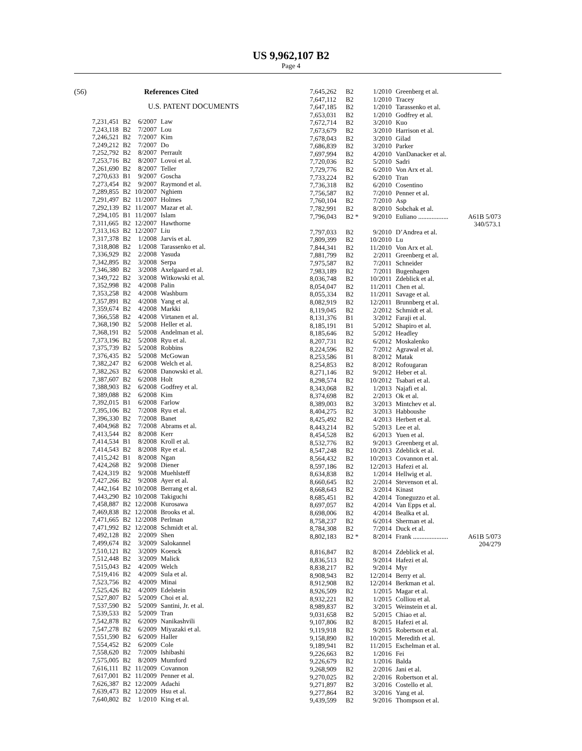US 9,962,107 B2
Page 4
(56) References Cited
U.S. PATENT DOCUMENTS
| 7,231,451 | B2 | 6/2007 | Law |
| 7,243,118 | B2 | 7/2007 | Lou |
| 7,246,521 | B2 | 7/2007 | Kim |
| 7,249,212 | B2 | 7/2007 | Do |
| 7,252,792 | B2 | 8/2007 | Perrault |
| 7,253,716 | B2 | 8/2007 | Lovoi et al. |
| 7,261,690 | B2 | 8/2007 | Teller |
| 7,270,633 | B1 | 9/2007 | Goscha |
| 7,273,454 | B2 | 9/2007 | Raymond et al. |
| 7,289,855 | B2 | 10/2007 | Nghiem |
| 7,291,497 | B2 | 11/2007 | Holmes |
| 7,292,139 | B2 | 11/2007 | Mazar et al. |
| 7,294,105 | B1 | 11/2007 | Islam |
| 7,311,665 | B2 | 12/2007 | Hawthorne |
| 7,313,163 | B2 | 12/2007 | Liu |
| 7,317,378 | B2 | 1/2008 | Jarvis et al. |
| 7,318,808 | B2 | 1/2008 | Tarassenko et al. |
| 7,336,929 | B2 | 2/2008 | Yasuda |
| 7,342,895 | B2 | 3/2008 | Serpa |
| 7,346,380 | B2 | 3/2008 | Axelgaard et al. |
| 7,349,722 | B2 | 3/2008 | Witkowski et al. |
| 7,352,998 | B2 | 4/2008 | Palin |
| 7,353,258 | B2 | 4/2008 | Washburn |
| 7,357,891 | B2 | 4/2008 | Yang et al. |
| 7,359,674 | B2 | 4/2008 | Markki |
| 7,366,558 | B2 | 4/2008 | Virtanen et al. |
| 7,368,190 | B2 | 5/2008 | Heller et al. |
| 7,368,191 | B2 | 5/2008 | Andelman et al. |
| 7,373,196 | B2 | 5/2008 | Ryu et al. |
| 7,375,739 | B2 | 5/2008 | Robbins |
| 7,376,435 | B2 | 5/2008 | McGowan |
| 7,382,247 | B2 | 6/2008 | Welch et al. |
| 7,382,263 | B2 | 6/2008 | Danowski et al. |
| 7,387,607 | B2 | 6/2008 | Holt |
| 7,388,903 | B2 | 6/2008 | Godfrey et al. |
| 7,389,088 | B2 | 6/2008 | Kim |
| 7,392,015 | B1 | 6/2008 | Farlow |
| 7,395,106 | B2 | 7/2008 | Ryu et al. |
| 7,396,330 | B2 | 7/2008 | Banet |
| 7,404,968 | B2 | 7/2008 | Abrams et al. |
| 7,413,544 | B2 | 8/2008 | Kerr |
| 7,414,534 | B1 | 8/2008 | Kroll et al. |
| 7,414,543 | B2 | 8/2008 | Rye et al. |
| 7,415,242 | B1 | 8/2008 | Ngan |
| 7,424,268 | B2 | 9/2008 | Diener |
| 7,424,319 | B2 | 9/2008 | Muehlsteff |
| 7,427,266 | B2 | 9/2008 | Ayer et al. |
| 7,442,164 | B2 | 10/2008 | Berrang et al. |
| 7,443,290 | B2 | 10/2008 | Takiguchi |
| 7,458,887 | B2 | 12/2008 | Kurosawa |
| 7,469,838 | B2 | 12/2008 | Brooks et al. |
| 7,471,665 | B2 | 12/2008 | Perlman |
| 7,471,992 | B2 | 12/2008 | Schmidt et al. |
| 7,492,128 | B2 | 2/2009 | Shen |
| 7,499,674 | B2 | 3/2009 | Salokannel |
| 7,510,121 | B2 | 3/2009 | Koenck |
| 7,512,448 | B2 | 3/2009 | Malick |
| 7,515,043 | B2 | 4/2009 | Welch |
| 7,519,416 | B2 | 4/2009 | Sula et al. |
| 7,523,756 | B2 | 4/2009 | Minai |
| 7,525,426 | B2 | 4/2009 | Edelstein |
| 7,527,807 | B2 | 5/2009 | Choi et al. |
| 7,537,590 | B2 | 5/2009 | Santini, Jr. et al. |
| 7,539,533 | B2 | 5/2009 | Tran |
| 7,542,878 | B2 | 6/2009 | Nanikashvili |
| 7,547,278 | B2 | 6/2009 | Miyazaki et al. |
| 7,551,590 | B2 | 6/2009 | Haller |
| 7,554,452 | B2 | 6/2009 | Cole |
| 7,558,620 | B2 | 7/2009 | Ishibashi |
| 7,575,005 | B2 | 8/2009 | Mumford |
| 7,616,111 | B2 | 11/2009 | Covannon |
| 7,617,001 | B2 | 11/2009 | Penner et al. |
| 7,626,387 | B2 | 12/2009 | Adachi |
| 7,639,473 | B2 | 12/2009 | Hsu et al. |
| 7,640,802 | B2 | 1/2010 | King et al. |
| 7,645,262 | B2 | 1/2010 | Greenberg et al. | |
| 7,647,112 | B2 | 1/2010 | Tracey | |
| 7,647,185 | B2 | 1/2010 | Tarassenko et al. | |
| 7,653,031 | B2 | 1/2010 | Godfrey et al. | |
| 7,672,714 | B2 | 3/2010 | Kuo | |
| 7,673,679 | B2 | 3/2010 | Harrison et al. | |
| 7,678,043 | B2 | 3/2010 | Gilad | |
| 7,686,839 | B2 | 3/2010 | Parker | |
| 7,697,994 | B2 | 4/2010 | VanDanacker et al. | |
| 7,720,036 | B2 | 5/2010 | Sadri | |
| 7,729,776 | B2 | 6/2010 | Von Arx et al. | |
| 7,733,224 | B2 | 6/2010 | Tran | |
| 7,736,318 | B2 | 6/2010 | Cosentino | |
| 7,756,587 | B2 | 7/2010 | Penner et al. | |
| 7,760,104 | B2 | 7/2010 | Asp | |
| 7,782,991 | B2 | 8/2010 | Sobchak et al. | |
| 7,796,043 | B2 * | 9/2010 | Euliano .................. | A61B 5/073 |
| | | | | 340/573.1 |
| 7,797,033 | B2 | 9/2010 | D’Andrea et al. | |
| 7,809,399 | B2 | 10/2010 | Lu | |
| 7,844,341 | B2 | 11/2010 | Von Arx et al. | |
| 7,881,799 | B2 | 2/2011 | Greenberg et al. | |
| 7,975,587 | B2 | 7/2011 | Schneider | |
| 7,983,189 | B2 | 7/2011 | Bugenhagen | |
| 8,036,748 | B2 | 10/2011 | Zdeblick et al. | |
| 8,054,047 | B2 | 11/2011 | Chen et al. | |
| 8,055,334 | B2 | 11/2011 | Savage et al. | |
| 8,082,919 | B2 | 12/2011 | Brunnberg et al. | |
| 8,119,045 | B2 | 2/2012 | Schmidt et al. | |
| 8,131,376 | B1 | 3/2012 | Faraji et al. | |
| 8,185,191 | B1 | 5/2012 | Shapiro et al. | |
| 8,185,646 | B2 | 5/2012 | Headley | |
| 8,207,731 | B2 | 6/2012 | Moskalenko | |
| 8,224,596 | B2 | 7/2012 | Agrawal et al. | |
| 8,253,586 | B1 | 8/2012 | Matak | |
| 8,254,853 | B2 | 8/2012 | Rofougaran | |
| 8,271,146 | B2 | 9/2012 | Heber et al. | |
| 8,298,574 | B2 | 10/2012 | Tsabari et al. | |
| 8,343,068 | B2 | 1/2013 | Najafi et al. | |
| 8,374,698 | B2 | 2/2013 | Ok et al. | |
| 8,389,003 | B2 | 3/2013 | Mintchev et al. | |
| 8,404,275 | B2 | 3/2013 | Habboushe | |
| 8,425,492 | B2 | 4/2013 | Herbert et al. | |
| 8,443,214 | B2 | 5/2013 | Lee et al. | |
| 8,454,528 | B2 | 6/2013 | Yuen et al. | |
| 8,532,776 | B2 | 9/2013 | Greenberg et al. | |
| 8,547,248 | B2 | 10/2013 | Zdeblick et al. | |
| 8,564,432 | B2 | 10/2013 | Covannon et al. | |
| 8,597,186 | B2 | 12/2013 | Hafezi et al. | |
| 8,634,838 | B2 | 1/2014 | Hellwig et al. | |
| 8,660,645 | B2 | 2/2014 | Stevenson et al. | |
| 8,668,643 | B2 | 3/2014 | Kinast | |
| 8,685,451 | B2 | 4/2014 | Toneguzzo et al. | |
| 8,697,057 | B2 | 4/2014 | Van Epps et al. | |
| 8,698,006 | B2 | 4/2014 | Bealka et al. | |
| 8,758,237 | B2 | 6/2014 | Sherman et al. | |
| 8,784,308 | B2 | 7/2014 | Duck et al. | |
| 8,802,183 | B2 * | 8/2014 | Frank ..................... | A61B 5/073 |
| | | | | 204/279 |
| 8,816,847 | B2 | 8/2014 | Zdeblick et al. | |
| 8,836,513 | B2 | 9/2014 | Hafezi et al. | |
| 8,838,217 | B2 | 9/2014 | Myr | |
| 8,908,943 | B2 | 12/2014 | Berry et al. | |
| 8,912,908 | B2 | 12/2014 | Berkman et al. | |
| 8,926,509 | B2 | 1/2015 | Magar et al. | |
| 8,932,221 | B2 | 1/2015 | Colliou et al. | |
| 8,989,837 | B2 | 3/2015 | Weinstein et al. | |
| 9,031,658 | B2 | 5/2015 | Chiao et al. | |
| 9,107,806 | B2 | 8/2015 | Hafezi et al. | |
| 9,119,918 | B2 | 9/2015 | Robertson et al. | |
| 9,158,890 | B2 | 10/2015 | Meredith et al. | |
| 9,189,941 | B2 | 11/2015 | Eschelman et al. | |
| 9,226,663 | B2 | 1/2016 | Fei | |
| 9,226,679 | B2 | 1/2016 | Balda | |
| 9,268,909 | B2 | 2/2016 | Jani et al. | |
| 9,270,025 | B2 | 2/2016 | Robertson et al. | |
| 9,271,897 | B2 | 3/2016 | Costello et al. | |
| 9,277,864 | B2 | 3/2016 | Yang et al. | |
| 9,439,599 | B2 | 9/2016 | Thompson et al. | |